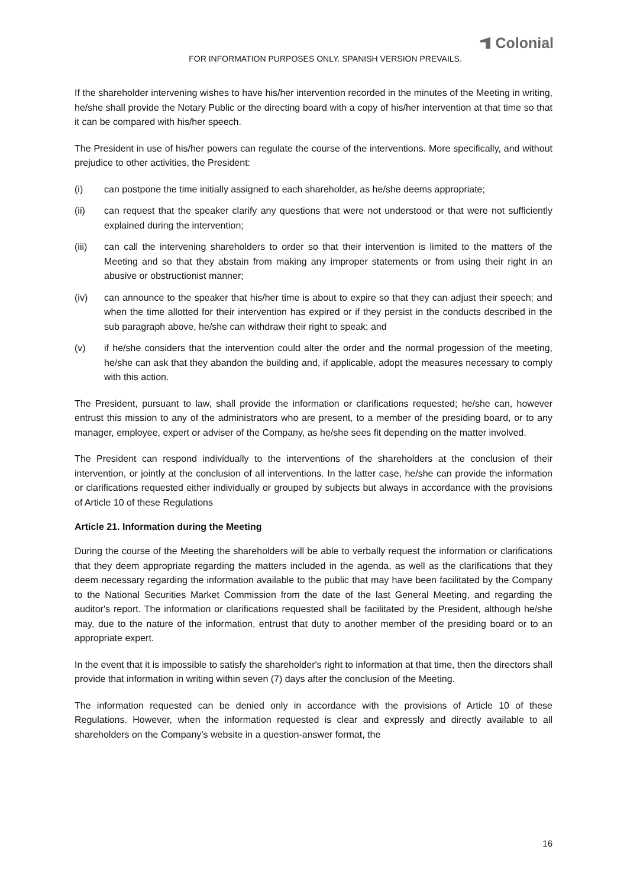Colonial
FOR INFORMATION PURPOSES ONLY. SPANISH VERSION PREVAILS.
If the shareholder intervening wishes to have his/her intervention recorded in the minutes of the Meeting in writing, he/she shall provide the Notary Public or the directing board with a copy of his/her intervention at that time so that it can be compared with his/her speech.
The President in use of his/her powers can regulate the course of the interventions. More specifically, and without prejudice to other activities, the President:
(i) can postpone the time initially assigned to each shareholder, as he/she deems appropriate;
(ii) can request that the speaker clarify any questions that were not understood or that were not sufficiently explained during the intervention;
(iii) can call the intervening shareholders to order so that their intervention is limited to the matters of the Meeting and so that they abstain from making any improper statements or from using their right in an abusive or obstructionist manner;
(iv) can announce to the speaker that his/her time is about to expire so that they can adjust their speech; and when the time allotted for their intervention has expired or if they persist in the conducts described in the sub paragraph above, he/she can withdraw their right to speak; and
(v) if he/she considers that the intervention could alter the order and the normal progession of the meeting, he/she can ask that they abandon the building and, if applicable, adopt the measures necessary to comply with this action.
The President, pursuant to law, shall provide the information or clarifications requested; he/she can, however entrust this mission to any of the administrators who are present, to a member of the presiding board, or to any manager, employee, expert or adviser of the Company, as he/she sees fit depending on the matter involved.
The President can respond individually to the interventions of the shareholders at the conclusion of their intervention, or jointly at the conclusion of all interventions. In the latter case, he/she can provide the information or clarifications requested either individually or grouped by subjects but always in accordance with the provisions of Article 10 of these Regulations
Article 21. Information during the Meeting
During the course of the Meeting the shareholders will be able to verbally request the information or clarifications that they deem appropriate regarding the matters included in the agenda, as well as the clarifications that they deem necessary regarding the information available to the public that may have been facilitated by the Company to the National Securities Market Commission from the date of the last General Meeting, and regarding the auditor's report. The information or clarifications requested shall be facilitated by the President, although he/she may, due to the nature of the information, entrust that duty to another member of the presiding board or to an appropriate expert.
In the event that it is impossible to satisfy the shareholder's right to information at that time, then the directors shall provide that information in writing within seven (7) days after the conclusion of the Meeting.
The information requested can be denied only in accordance with the provisions of Article 10 of these Regulations. However, when the information requested is clear and expressly and directly available to all shareholders on the Company’s website in a question-answer format, the
16